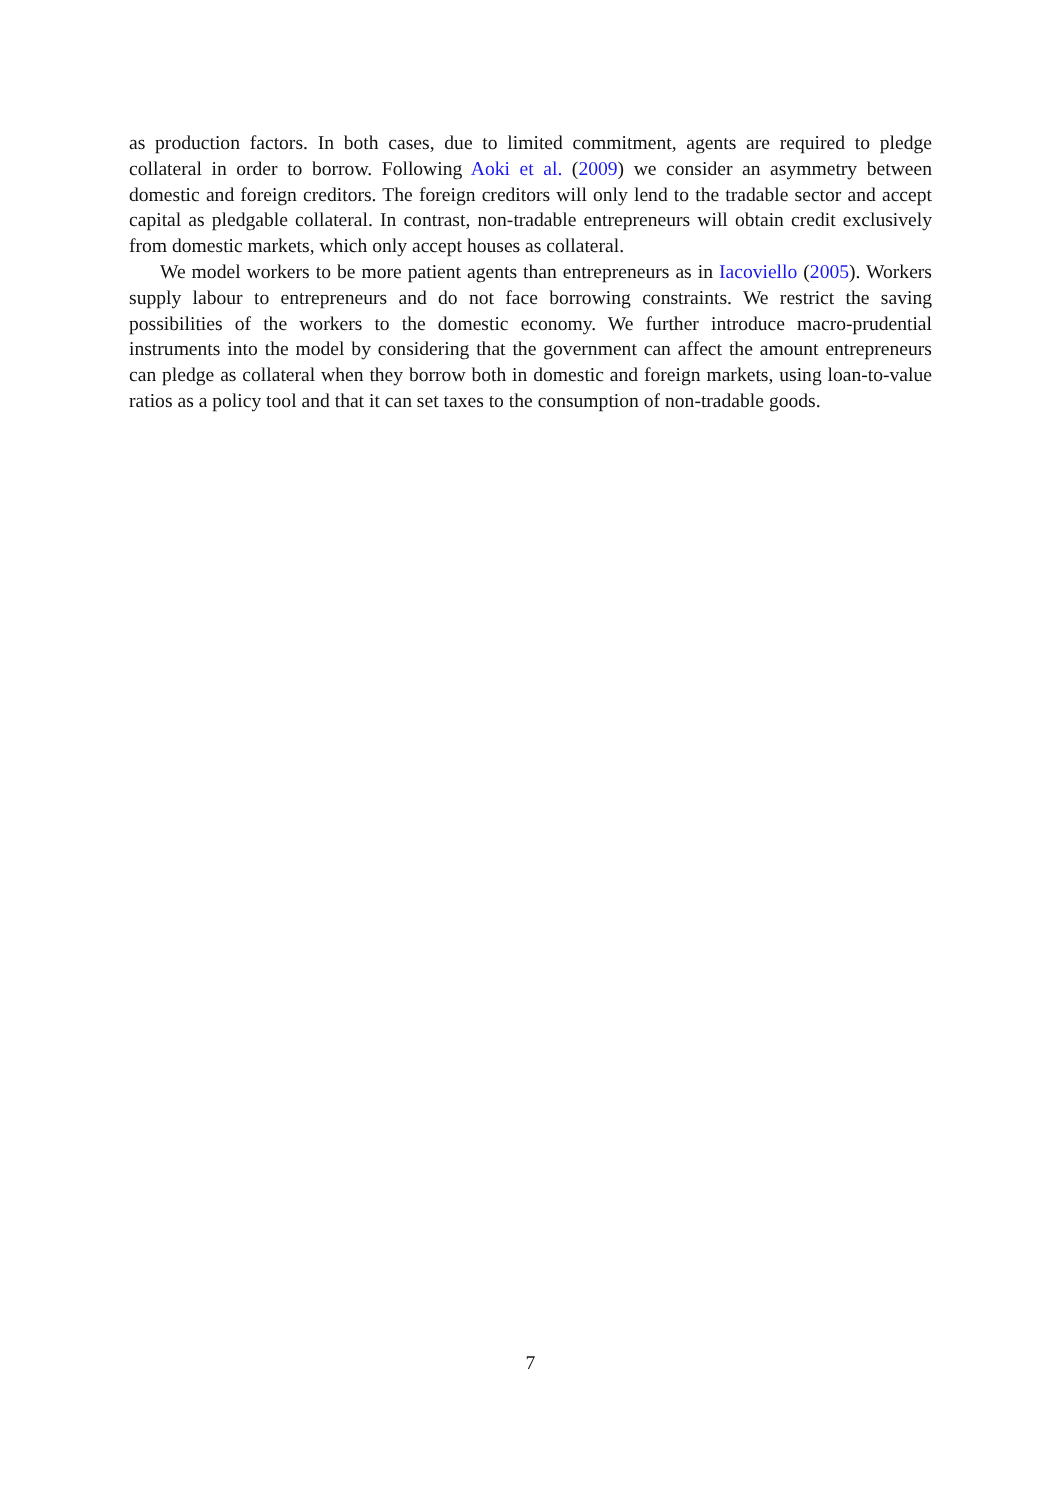as production factors. In both cases, due to limited commitment, agents are required to pledge collateral in order to borrow. Following Aoki et al. (2009) we consider an asymmetry between domestic and foreign creditors. The foreign creditors will only lend to the tradable sector and accept capital as pledgable collateral. In contrast, non-tradable entrepreneurs will obtain credit exclusively from domestic markets, which only accept houses as collateral.
We model workers to be more patient agents than entrepreneurs as in Iacoviello (2005). Workers supply labour to entrepreneurs and do not face borrowing constraints. We restrict the saving possibilities of the workers to the domestic economy. We further introduce macro-prudential instruments into the model by considering that the government can affect the amount entrepreneurs can pledge as collateral when they borrow both in domestic and foreign markets, using loan-to-value ratios as a policy tool and that it can set taxes to the consumption of non-tradable goods.
7